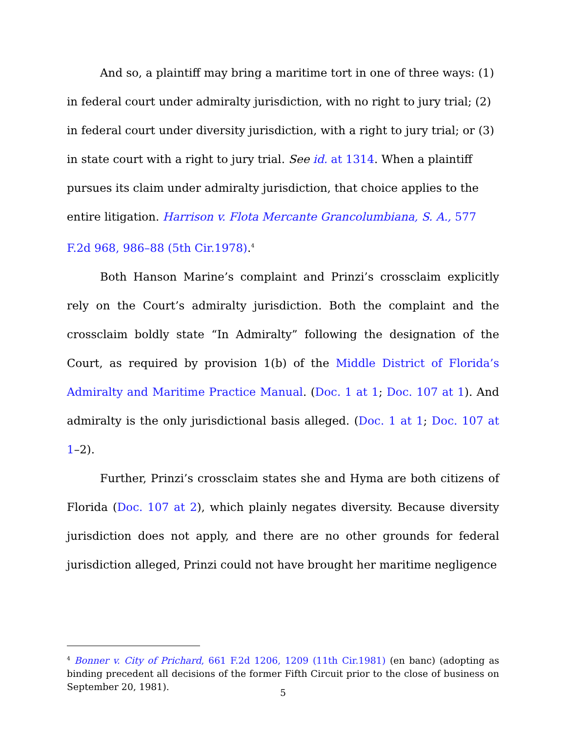And so, a plaintiff may bring a maritime tort in one of three ways: (1) in federal court under admiralty jurisdiction, with no right to jury trial; (2) in federal court under diversity jurisdiction, with a right to jury trial; or (3) in state court with a right to jury trial. See id. at 1314. When a plaintiff pursues its claim under admiralty jurisdiction, that choice applies to the entire litigation. Harrison v. Flota Mercante Grancolumbiana, S. A., 577 F.2d 968, 986–88 (5th Cir.1978).<sup>4</sup>
Both Hanson Marine’s complaint and Prinzi’s crossclaim explicitly rely on the Court’s admiralty jurisdiction. Both the complaint and the crossclaim boldly state “In Admiralty” following the designation of the Court, as required by provision 1(b) of the Middle District of Florida’s Admiralty and Maritime Practice Manual. (Doc. 1 at 1; Doc. 107 at 1). And admiralty is the only jurisdictional basis alleged. (Doc. 1 at 1; Doc. 107 at 1–2).
Further, Prinzi’s crossclaim states she and Hyma are both citizens of Florida (Doc. 107 at 2), which plainly negates diversity. Because diversity jurisdiction does not apply, and there are no other grounds for federal jurisdiction alleged, Prinzi could not have brought her maritime negligence
<sup>4</sup> Bonner v. City of Prichard, 661 F.2d 1206, 1209 (11th Cir.1981) (en banc) (adopting as binding precedent all decisions of the former Fifth Circuit prior to the close of business on September 20, 1981).
5